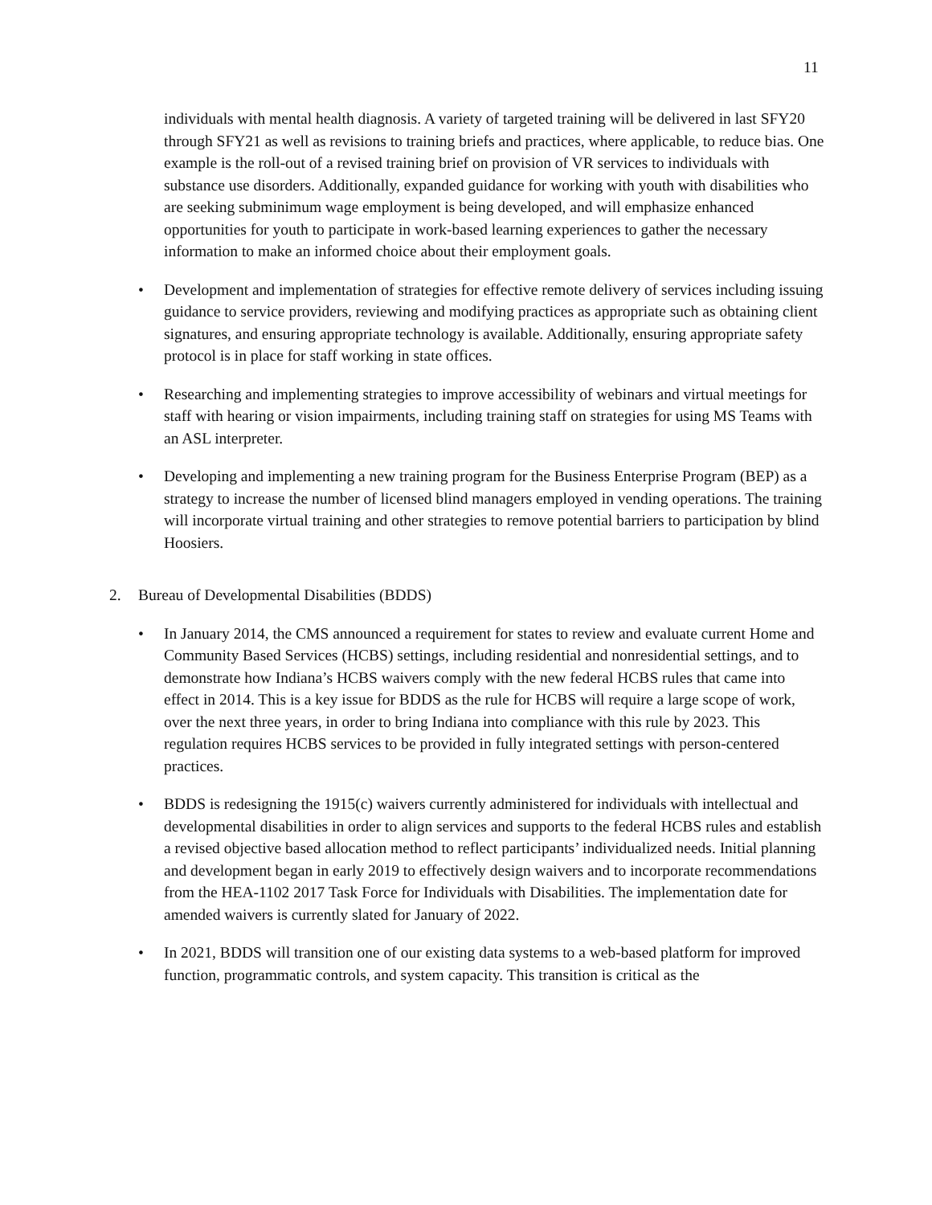11
individuals with mental health diagnosis. A variety of targeted training will be delivered in last SFY20 through SFY21 as well as revisions to training briefs and practices, where applicable, to reduce bias. One example is the roll-out of a revised training brief on provision of VR services to individuals with substance use disorders. Additionally, expanded guidance for working with youth with disabilities who are seeking subminimum wage employment is being developed, and will emphasize enhanced opportunities for youth to participate in work-based learning experiences to gather the necessary information to make an informed choice about their employment goals.
• Development and implementation of strategies for effective remote delivery of services including issuing guidance to service providers, reviewing and modifying practices as appropriate such as obtaining client signatures, and ensuring appropriate technology is available. Additionally, ensuring appropriate safety protocol is in place for staff working in state offices.
• Researching and implementing strategies to improve accessibility of webinars and virtual meetings for staff with hearing or vision impairments, including training staff on strategies for using MS Teams with an ASL interpreter.
• Developing and implementing a new training program for the Business Enterprise Program (BEP) as a strategy to increase the number of licensed blind managers employed in vending operations. The training will incorporate virtual training and other strategies to remove potential barriers to participation by blind Hoosiers.
2. Bureau of Developmental Disabilities (BDDS)
• In January 2014, the CMS announced a requirement for states to review and evaluate current Home and Community Based Services (HCBS) settings, including residential and nonresidential settings, and to demonstrate how Indiana’s HCBS waivers comply with the new federal HCBS rules that came into effect in 2014. This is a key issue for BDDS as the rule for HCBS will require a large scope of work, over the next three years, in order to bring Indiana into compliance with this rule by 2023. This regulation requires HCBS services to be provided in fully integrated settings with person-centered practices.
• BDDS is redesigning the 1915(c) waivers currently administered for individuals with intellectual and developmental disabilities in order to align services and supports to the federal HCBS rules and establish a revised objective based allocation method to reflect participants’ individualized needs. Initial planning and development began in early 2019 to effectively design waivers and to incorporate recommendations from the HEA-1102 2017 Task Force for Individuals with Disabilities. The implementation date for amended waivers is currently slated for January of 2022.
• In 2021, BDDS will transition one of our existing data systems to a web-based platform for improved function, programmatic controls, and system capacity. This transition is critical as the